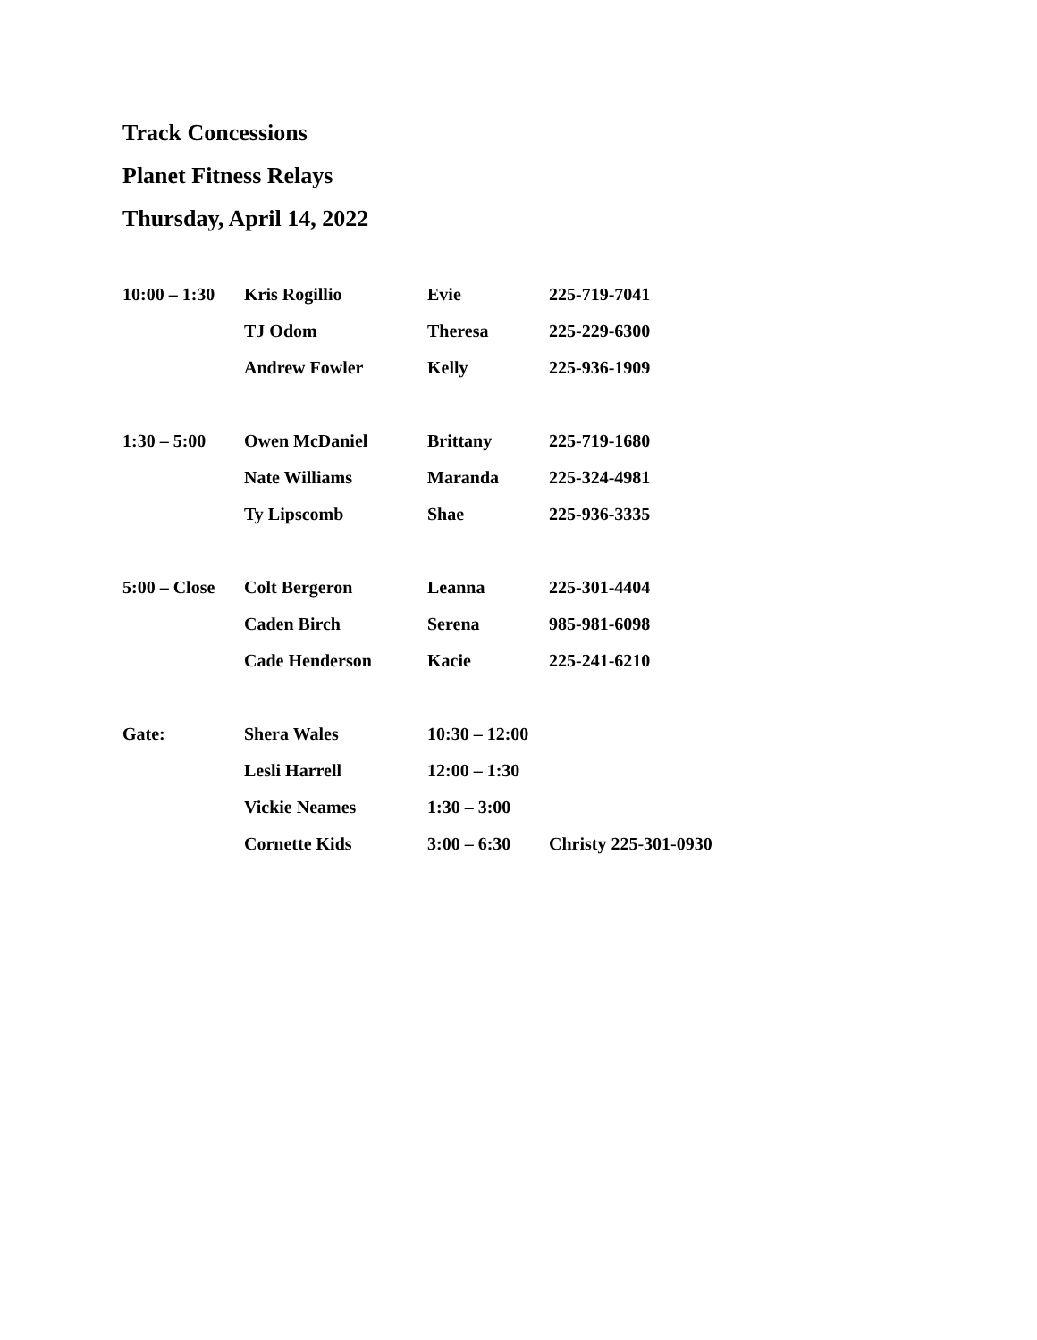Track Concessions
Planet Fitness Relays
Thursday, April 14, 2022
| 10:00 – 1:30 | Kris Rogillio | Evie | 225-719-7041 |
| | TJ Odom | Theresa | 225-229-6300 |
| | Andrew Fowler | Kelly | 225-936-1909 |
| 1:30 – 5:00 | Owen McDaniel | Brittany | 225-719-1680 |
| | Nate Williams | Maranda | 225-324-4981 |
| | Ty Lipscomb | Shae | 225-936-3335 |
| 5:00 – Close | Colt Bergeron | Leanna | 225-301-4404 |
| | Caden Birch | Serena | 985-981-6098 |
| | Cade Henderson | Kacie | 225-241-6210 |
| Gate: | Shera Wales | 10:30 – 12:00 | |
| | Lesli Harrell | 12:00 – 1:30 | |
| | Vickie Neames | 1:30 – 3:00 | |
| | Cornette Kids | 3:00 – 6:30 | Christy 225-301-0930 |